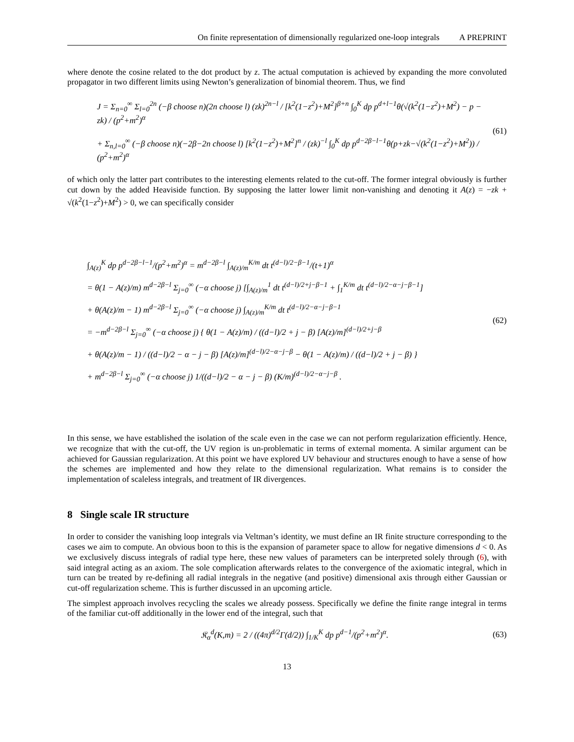On finite representation of dimensionally regularized one-loop integrals A PREPRINT
where denote the cosine related to the dot product by z. The actual computation is achieved by expanding the more convoluted propagator in two different limits using Newton’s generalization of binomial theorem. Thus, we find
J = Σ<sub>n=0</sub><sup>∞</sup> Σ<sub>l=0</sub><sup>2n</sup> (−β choose n)(2n choose l) (zk)<sup>2n−l</sup> / [k<sup>2</sup>(1−z<sup>2</sup>)+M<sup>2</sup>]<sup>β+n</sup> ∫<sub>0</sub><sup>K</sup> dp p<sup>d+l−1</sup>θ(√(k<sup>2</sup>(1−z<sup>2</sup>)+M<sup>2</sup>) − p − zk) / (p<sup>2</sup>+m<sup>2</sup>)<sup>α</sup>
+ Σ<sub>n,l=0</sub><sup>∞</sup> (−β choose n)(−2β−2n choose l) [k<sup>2</sup>(1−z<sup>2</sup>)+M<sup>2</sup>]<sup>n</sup> / (zk)<sup>−l</sup> ∫<sub>0</sub><sup>K</sup> dp p<sup>d−2β−l−1</sup>θ(p+zk−√(k<sup>2</sup>(1−z<sup>2</sup>)+M<sup>2</sup>)) / (p<sup>2</sup>+m<sup>2</sup>)<sup>α</sup>
(61)
of which only the latter part contributes to the interesting elements related to the cut-off. The former integral obviously is further cut down by the added Heaviside function. By supposing the latter lower limit non-vanishing and denoting it A(z) = −zk + √(k<sup>2</sup>(1−z<sup>2</sup>)+M<sup>2</sup>) > 0, we can specifically consider
∫<sub>A(z)</sub><sup>K</sup> dp p<sup>d−2β−l−1</sup>/(p<sup>2</sup>+m<sup>2</sup>)<sup>α</sup> = m<sup>d−2β−l</sup> ∫<sub>A(z)/m</sub><sup>K/m</sup> dt t<sup>(d−l)/2−β−1</sup>/(t+1)<sup>α</sup>
= θ(1 − A(z)/m) m<sup>d−2β−l</sup> Σ<sub>j=0</sub><sup>∞</sup> (−α choose j) [∫<sub>A(z)/m</sub><sup>1</sup> dt t<sup>(d−l)/2+j−β−1</sup> + ∫<sub>1</sub><sup>K/m</sup> dt t<sup>(d−l)/2−α−j−β−1</sup>]
+ θ(A(z)/m − 1) m<sup>d−2β−l</sup> Σ<sub>j=0</sub><sup>∞</sup> (−α choose j) ∫<sub>A(z)/m</sub><sup>K/m</sup> dt t<sup>(d−l)/2−α−j−β−1</sup>
= −m<sup>d−2β−l</sup> Σ<sub>j=0</sub><sup>∞</sup> (−α choose j) { θ(1 − A(z)/m) / ((d−l)/2 + j − β) [A(z)/m]<sup>(d−l)/2+j−β</sup>
+ θ(A(z)/m − 1) / ((d−l)/2 − α − j − β) [A(z)/m]<sup>(d−l)/2−α−j−β</sup> − θ(1 − A(z)/m) / ((d−l)/2 + j − β) }
+ m<sup>d−2β−l</sup> Σ<sub>j=0</sub><sup>∞</sup> (−α choose j) 1/((d−l)/2 − α − j − β) (K/m)<sup>(d−l)/2−α−j−β</sup> .
(62)
In this sense, we have established the isolation of the scale even in the case we can not perform regularization efficiently. Hence, we recognize that with the cut-off, the UV region is un-problematic in terms of external momenta. A similar argument can be achieved for Gaussian regularization. At this point we have explored UV behaviour and structures enough to have a sense of how the schemes are implemented and how they relate to the dimensional regularization. What remains is to consider the implementation of scaleless integrals, and treatment of IR divergences.
8 Single scale IR structure
In order to consider the vanishing loop integrals via Veltman’s identity, we must define an IR finite structure corresponding to the cases we aim to compute. An obvious boon to this is the expansion of parameter space to allow for negative dimensions d < 0. As we exclusively discuss integrals of radial type here, these new values of parameters can be interpreted solely through (6), with said integral acting as an axiom. The sole complication afterwards relates to the convergence of the axiomatic integral, which in turn can be treated by re-defining all radial integrals in the negative (and positive) dimensional axis through either Gaussian or cut-off regularization scheme. This is further discussed in an upcoming article.
The simplest approach involves recycling the scales we already possess. Specifically we define the finite range integral in terms of the familiar cut-off additionally in the lower end of the integral, such that
𝔎<sub>α</sub><sup>d</sup>(K,m) = 2 / ((4π)<sup>d/2</sup>Γ(d/2)) ∫<sub>1/K</sub><sup>K</sup> dp p<sup>d−1</sup>/(p<sup>2</sup>+m<sup>2</sup>)<sup>α</sup>.
(63)
13